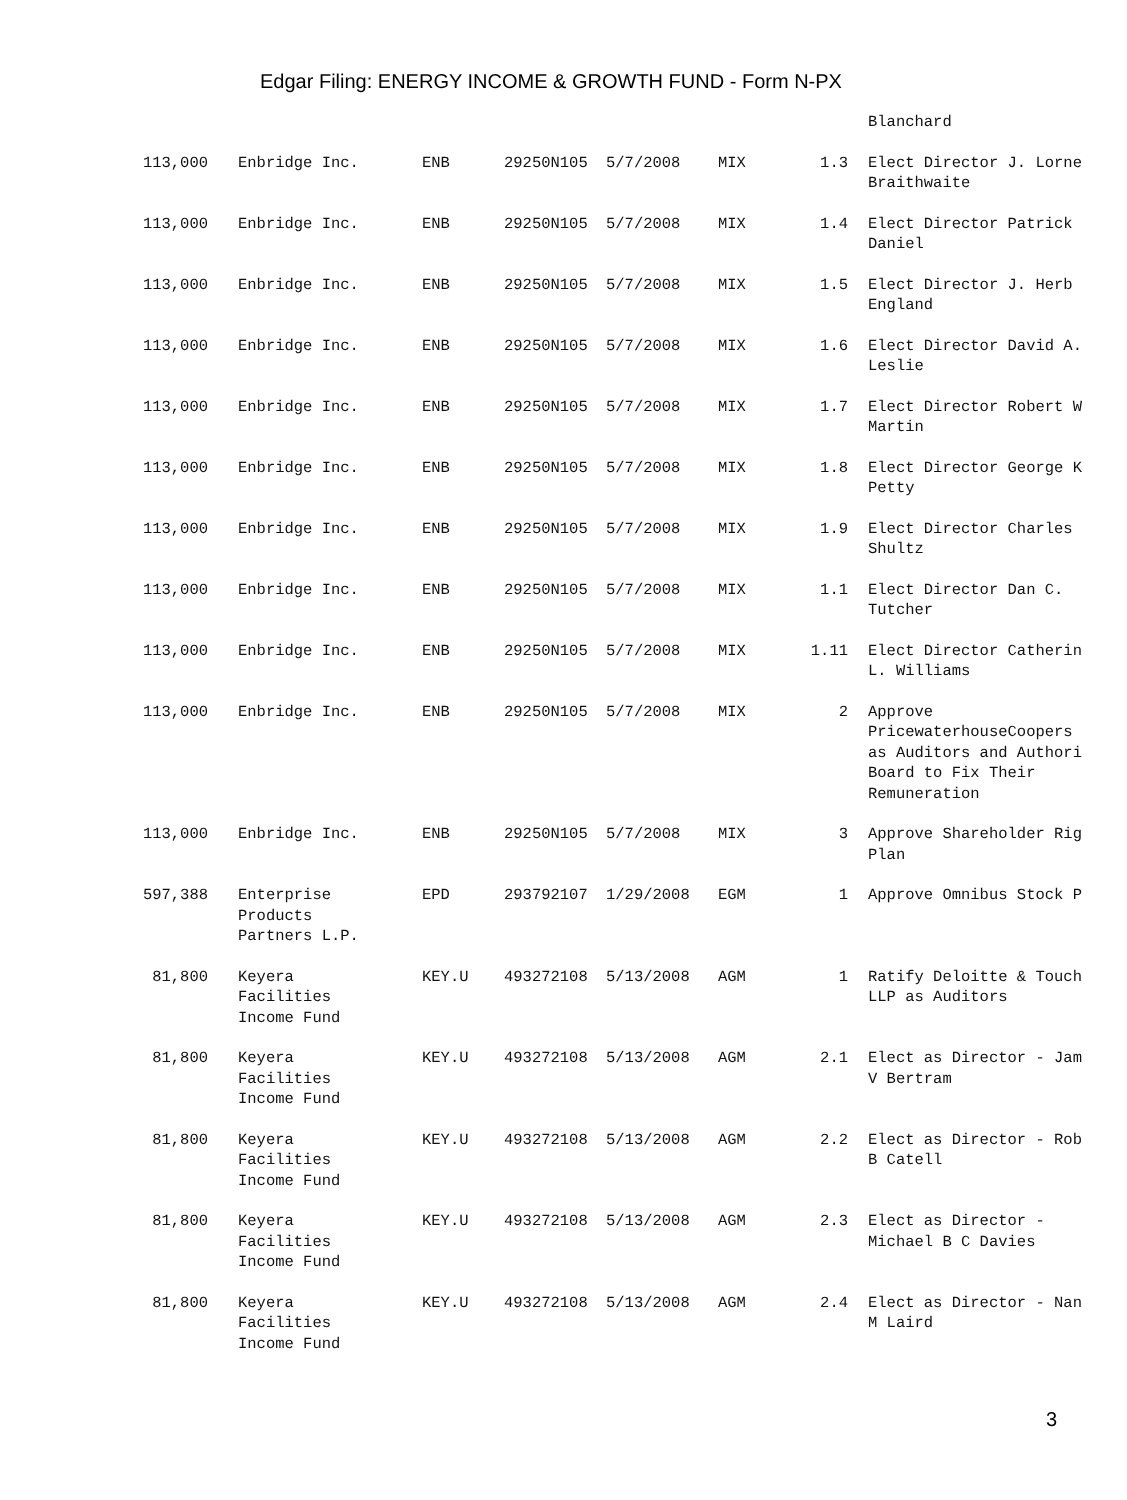Edgar Filing: ENERGY INCOME & GROWTH FUND - Form N-PX
| | | | | | | | Blanchard |
| 113,000 | Enbridge Inc. | ENB | 29250N105 | 5/7/2008 | MIX | 1.3 | Elect Director J. Lorne Braithwaite |
| 113,000 | Enbridge Inc. | ENB | 29250N105 | 5/7/2008 | MIX | 1.4 | Elect Director Patrick Daniel |
| 113,000 | Enbridge Inc. | ENB | 29250N105 | 5/7/2008 | MIX | 1.5 | Elect Director J. Herb England |
| 113,000 | Enbridge Inc. | ENB | 29250N105 | 5/7/2008 | MIX | 1.6 | Elect Director David A. Leslie |
| 113,000 | Enbridge Inc. | ENB | 29250N105 | 5/7/2008 | MIX | 1.7 | Elect Director Robert W Martin |
| 113,000 | Enbridge Inc. | ENB | 29250N105 | 5/7/2008 | MIX | 1.8 | Elect Director George K Petty |
| 113,000 | Enbridge Inc. | ENB | 29250N105 | 5/7/2008 | MIX | 1.9 | Elect Director Charles Shultz |
| 113,000 | Enbridge Inc. | ENB | 29250N105 | 5/7/2008 | MIX | 1.1 | Elect Director Dan C. Tutcher |
| 113,000 | Enbridge Inc. | ENB | 29250N105 | 5/7/2008 | MIX | 1.11 | Elect Director Catherin L. Williams |
| 113,000 | Enbridge Inc. | ENB | 29250N105 | 5/7/2008 | MIX | 2 | Approve PricewaterhouseCoopers as Auditors and Authori Board to Fix Their Remuneration |
| 113,000 | Enbridge Inc. | ENB | 29250N105 | 5/7/2008 | MIX | 3 | Approve Shareholder Rig Plan |
| 597,388 | Enterprise Products Partners L.P. | EPD | 293792107 | 1/29/2008 | EGM | 1 | Approve Omnibus Stock P |
| 81,800 | Keyera Facilities Income Fund | KEY.U | 493272108 | 5/13/2008 | AGM | 1 | Ratify Deloitte & Touch LLP as Auditors |
| 81,800 | Keyera Facilities Income Fund | KEY.U | 493272108 | 5/13/2008 | AGM | 2.1 | Elect as Director - Jam V Bertram |
| 81,800 | Keyera Facilities Income Fund | KEY.U | 493272108 | 5/13/2008 | AGM | 2.2 | Elect as Director - Rob B Catell |
| 81,800 | Keyera Facilities Income Fund | KEY.U | 493272108 | 5/13/2008 | AGM | 2.3 | Elect as Director - Michael B C Davies |
| 81,800 | Keyera Facilities Income Fund | KEY.U | 493272108 | 5/13/2008 | AGM | 2.4 | Elect as Director - Nan M Laird |
3